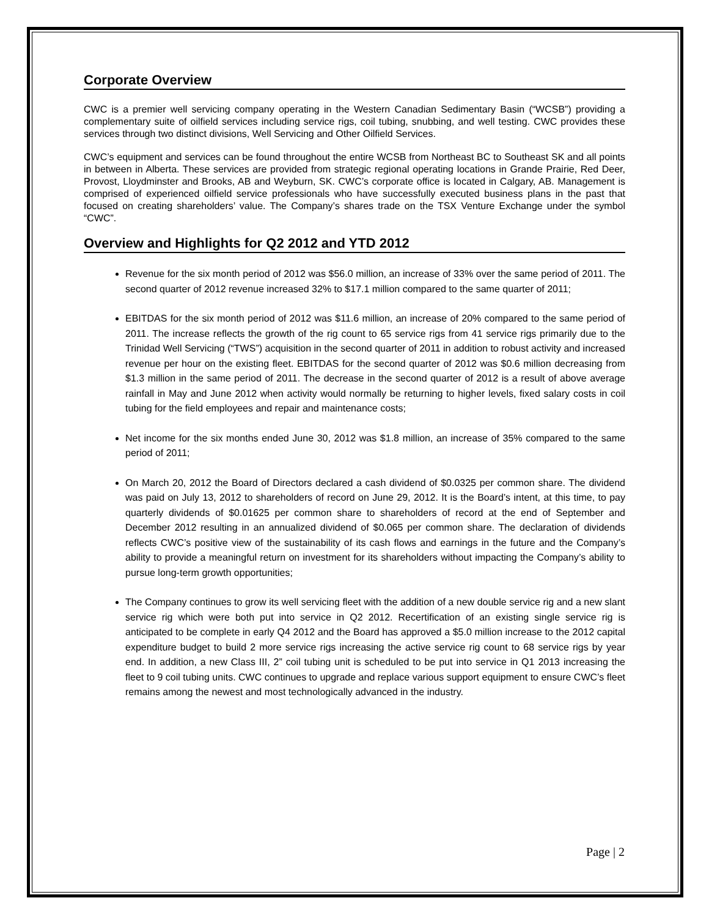Corporate Overview
CWC is a premier well servicing company operating in the Western Canadian Sedimentary Basin (“WCSB”) providing a complementary suite of oilfield services including service rigs, coil tubing, snubbing, and well testing. CWC provides these services through two distinct divisions, Well Servicing and Other Oilfield Services.
CWC’s equipment and services can be found throughout the entire WCSB from Northeast BC to Southeast SK and all points in between in Alberta. These services are provided from strategic regional operating locations in Grande Prairie, Red Deer, Provost, Lloydminster and Brooks, AB and Weyburn, SK. CWC’s corporate office is located in Calgary, AB. Management is comprised of experienced oilfield service professionals who have successfully executed business plans in the past that focused on creating shareholders’ value. The Company’s shares trade on the TSX Venture Exchange under the symbol “CWC”.
Overview and Highlights for Q2 2012 and YTD 2012
Revenue for the six month period of 2012 was $56.0 million, an increase of 33% over the same period of 2011. The second quarter of 2012 revenue increased 32% to $17.1 million compared to the same quarter of 2011;
EBITDAS for the six month period of 2012 was $11.6 million, an increase of 20% compared to the same period of 2011. The increase reflects the growth of the rig count to 65 service rigs from 41 service rigs primarily due to the Trinidad Well Servicing (“TWS”) acquisition in the second quarter of 2011 in addition to robust activity and increased revenue per hour on the existing fleet. EBITDAS for the second quarter of 2012 was $0.6 million decreasing from $1.3 million in the same period of 2011. The decrease in the second quarter of 2012 is a result of above average rainfall in May and June 2012 when activity would normally be returning to higher levels, fixed salary costs in coil tubing for the field employees and repair and maintenance costs;
Net income for the six months ended June 30, 2012 was $1.8 million, an increase of 35% compared to the same period of 2011;
On March 20, 2012 the Board of Directors declared a cash dividend of $0.0325 per common share. The dividend was paid on July 13, 2012 to shareholders of record on June 29, 2012. It is the Board’s intent, at this time, to pay quarterly dividends of $0.01625 per common share to shareholders of record at the end of September and December 2012 resulting in an annualized dividend of $0.065 per common share. The declaration of dividends reflects CWC’s positive view of the sustainability of its cash flows and earnings in the future and the Company’s ability to provide a meaningful return on investment for its shareholders without impacting the Company’s ability to pursue long-term growth opportunities;
The Company continues to grow its well servicing fleet with the addition of a new double service rig and a new slant service rig which were both put into service in Q2 2012. Recertification of an existing single service rig is anticipated to be complete in early Q4 2012 and the Board has approved a $5.0 million increase to the 2012 capital expenditure budget to build 2 more service rigs increasing the active service rig count to 68 service rigs by year end. In addition, a new Class III, 2” coil tubing unit is scheduled to be put into service in Q1 2013 increasing the fleet to 9 coil tubing units. CWC continues to upgrade and replace various support equipment to ensure CWC’s fleet remains among the newest and most technologically advanced in the industry.
Page | 2